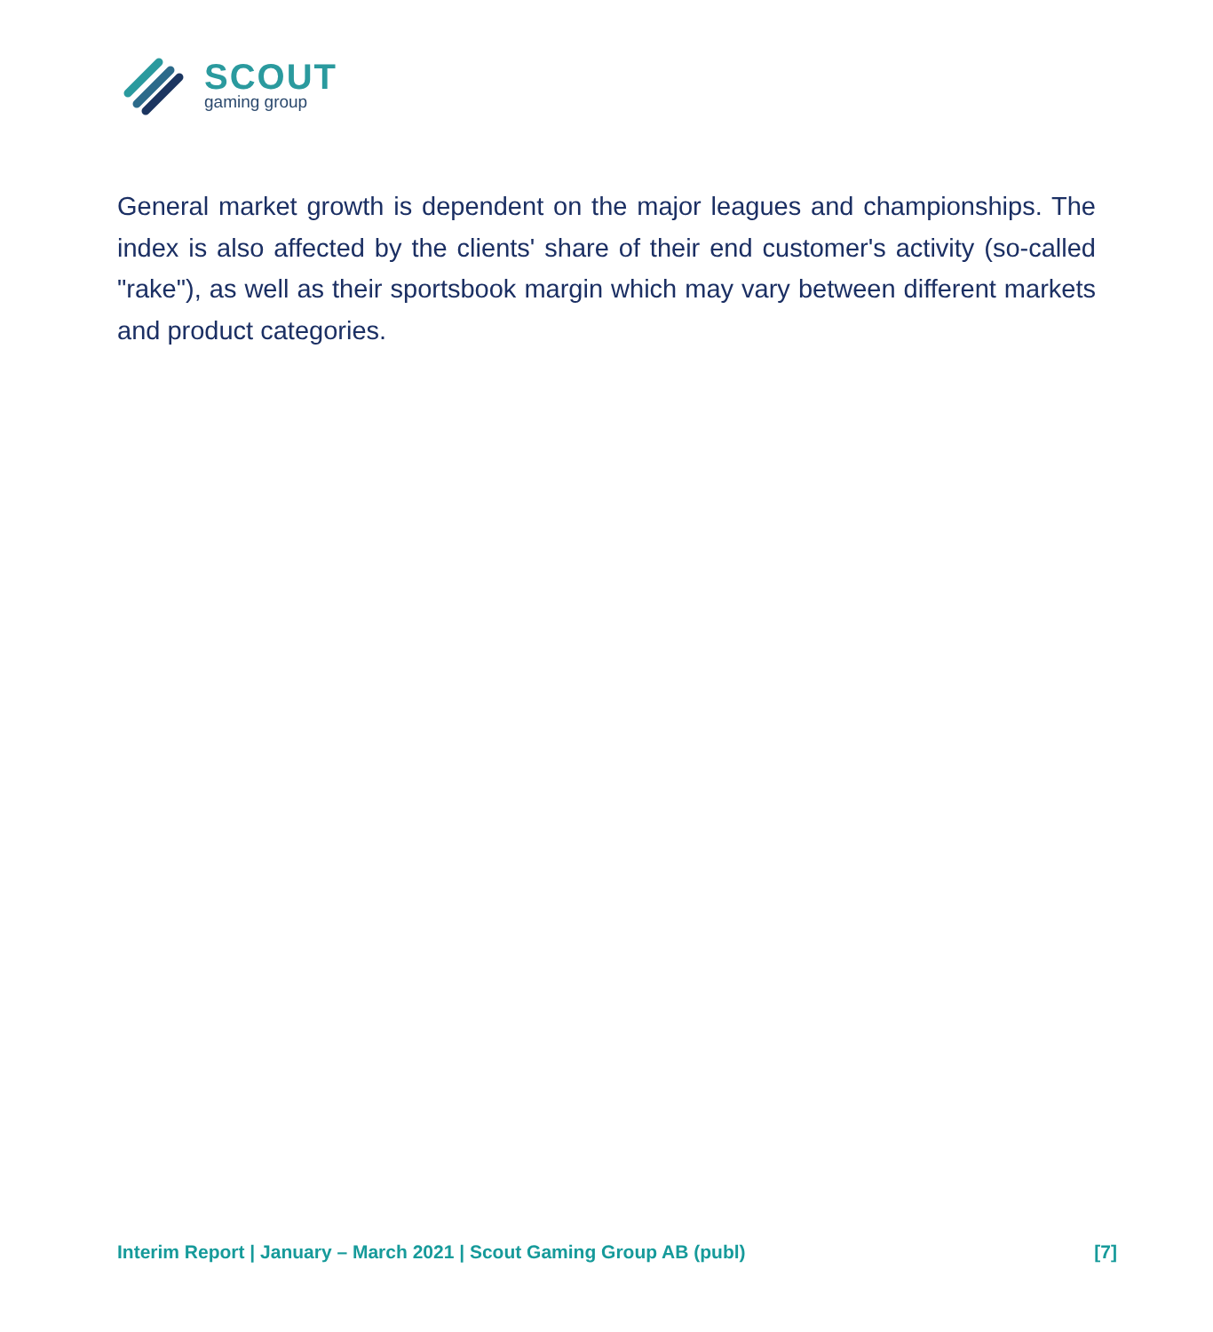SCOUT
gaming group
General market growth is dependent on the major leagues and championships. The index is also affected by the clients' share of their end customer's activity (so-called "rake"), as well as their sportsbook margin which may vary between different markets and product categories.
Interim Report | January – March 2021 | Scout Gaming Group AB (publ) [7]